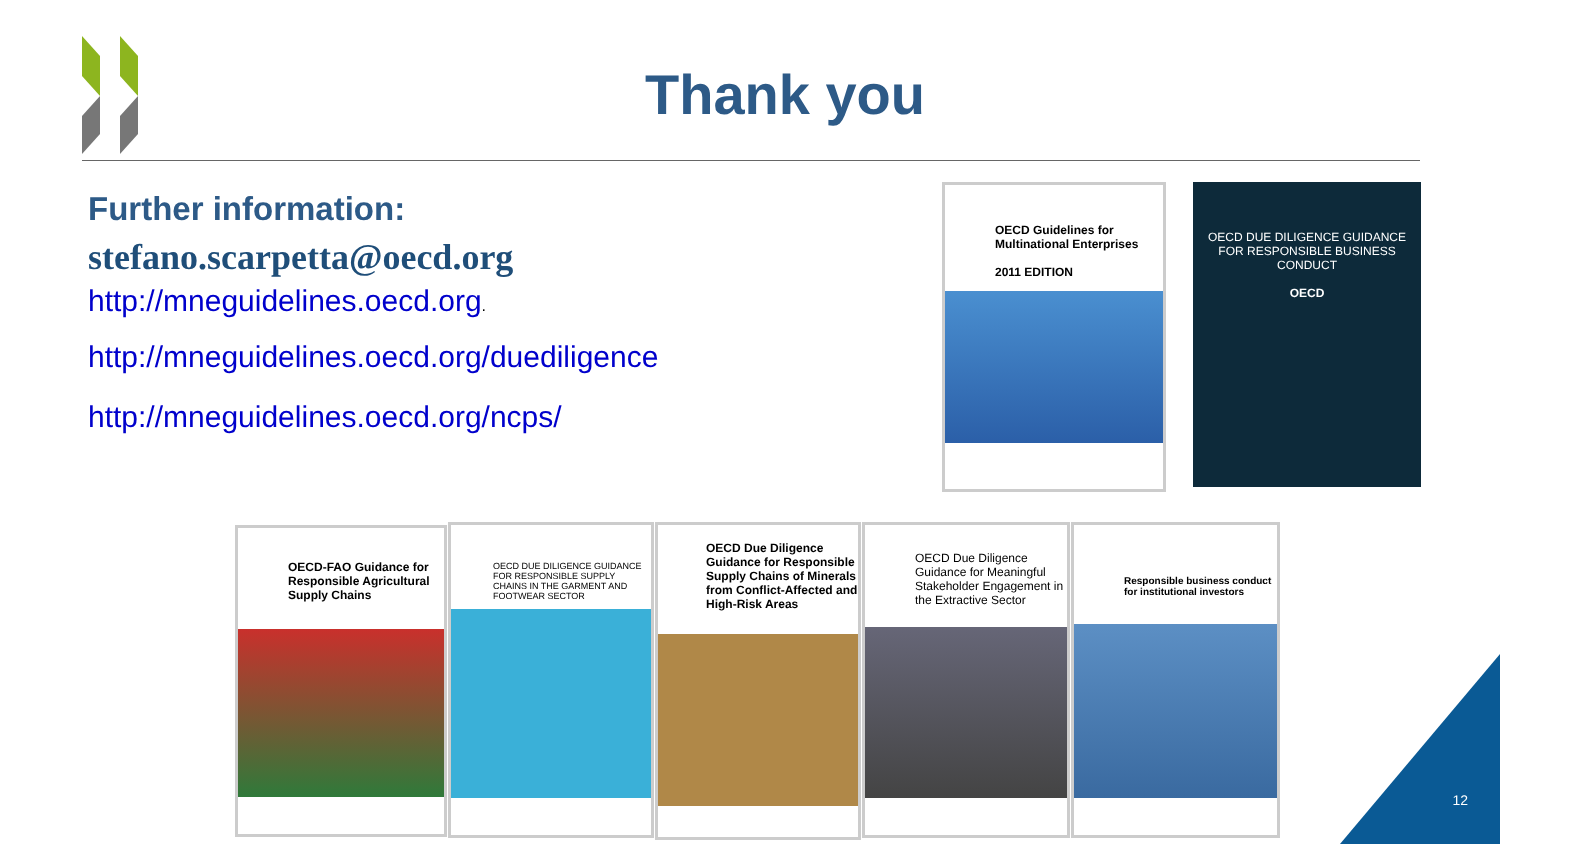Thank you
Further information:
stefano.scarpetta@oecd.org
http://mneguidelines.oecd.org.
http://mneguidelines.oecd.org/duediligence
http://mneguidelines.oecd.org/ncps/
OECD Guidelines for Multinational Enterprises
2011 EDITION
OECD DUE DILIGENCE GUIDANCE FOR RESPONSIBLE BUSINESS CONDUCT
OECD
OECD-FAO Guidance for Responsible Agricultural Supply Chains
OECD DUE DILIGENCE GUIDANCE FOR RESPONSIBLE SUPPLY CHAINS IN THE GARMENT AND FOOTWEAR SECTOR
OECD Due Diligence Guidance for Responsible Supply Chains of Minerals from Conflict-Affected and High-Risk Areas
OECD Due Diligence Guidance for Meaningful Stakeholder Engagement in the Extractive Sector
Responsible business conduct for institutional investors
12